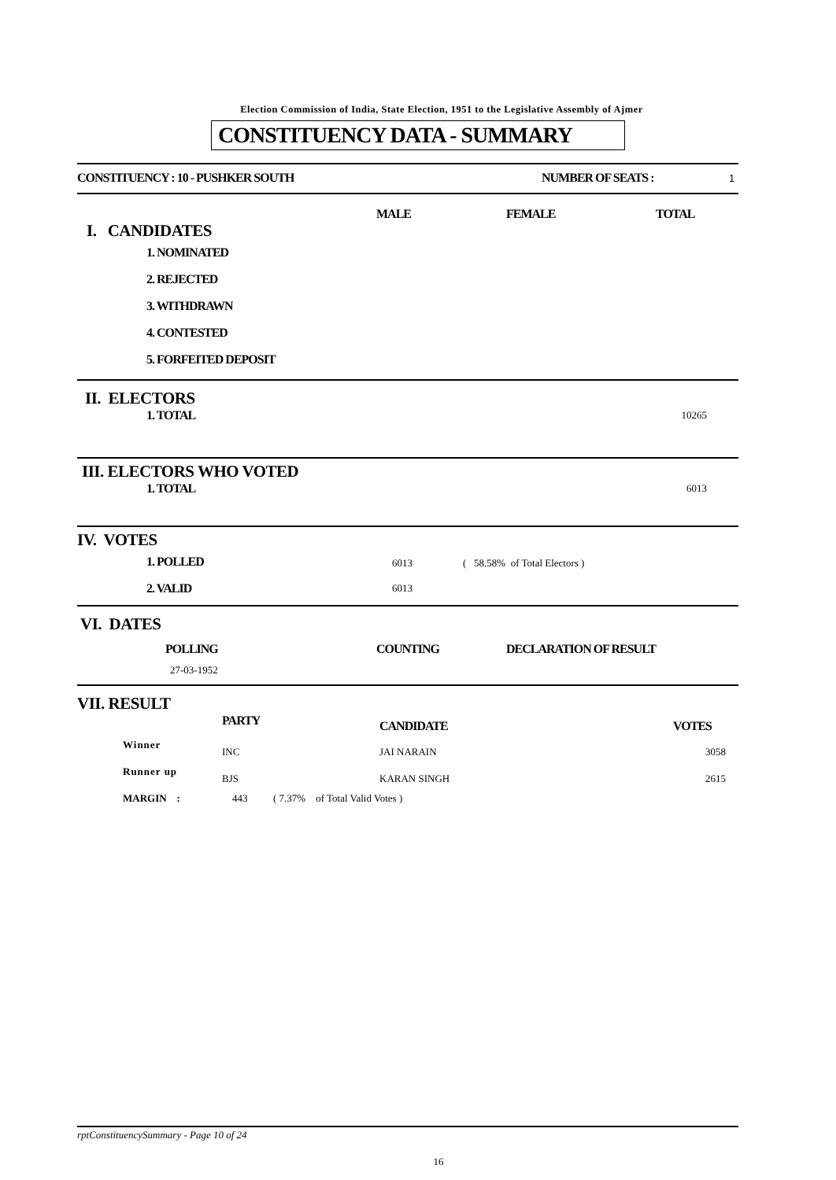Election Commission of India, State Election, 1951 to the Legislative Assembly of Ajmer
CONSTITUENCY DATA - SUMMARY
| CONSTITUENCY : 10 - PUSHKER SOUTH | NUMBER OF SEATS : | 1 |
| | MALE | FEMALE | TOTAL |
| I. CANDIDATES | | | |
| 1. NOMINATED | | | |
| 2. REJECTED | | | |
| 3. WITHDRAWN | | | |
| 4. CONTESTED | | | |
| 5. FORFEITED DEPOSIT | | | |
| II. ELECTORS | |
| 1. TOTAL | 10265 |
| III. ELECTORS WHO VOTED | |
| 1. TOTAL | 6013 |
| IV. VOTES | | |
| 1. POLLED | 6013 | ( 58.58% of Total Electors ) |
| 2. VALID | 6013 | |
| VI. DATES | | |
| POLLING | COUNTING | DECLARATION OF RESULT |
| 27-03-1952 | | |
| VII. RESULT | | | |
| | PARTY | CANDIDATE | VOTES |
| Winner | INC | JAI NARAIN | 3058 |
| Runner up | BJS | KARAN SINGH | 2615 |
| MARGIN : | 443 ( 7.37% of Total Valid Votes ) | | |
rptConstituencySummary - Page 10 of 24
16